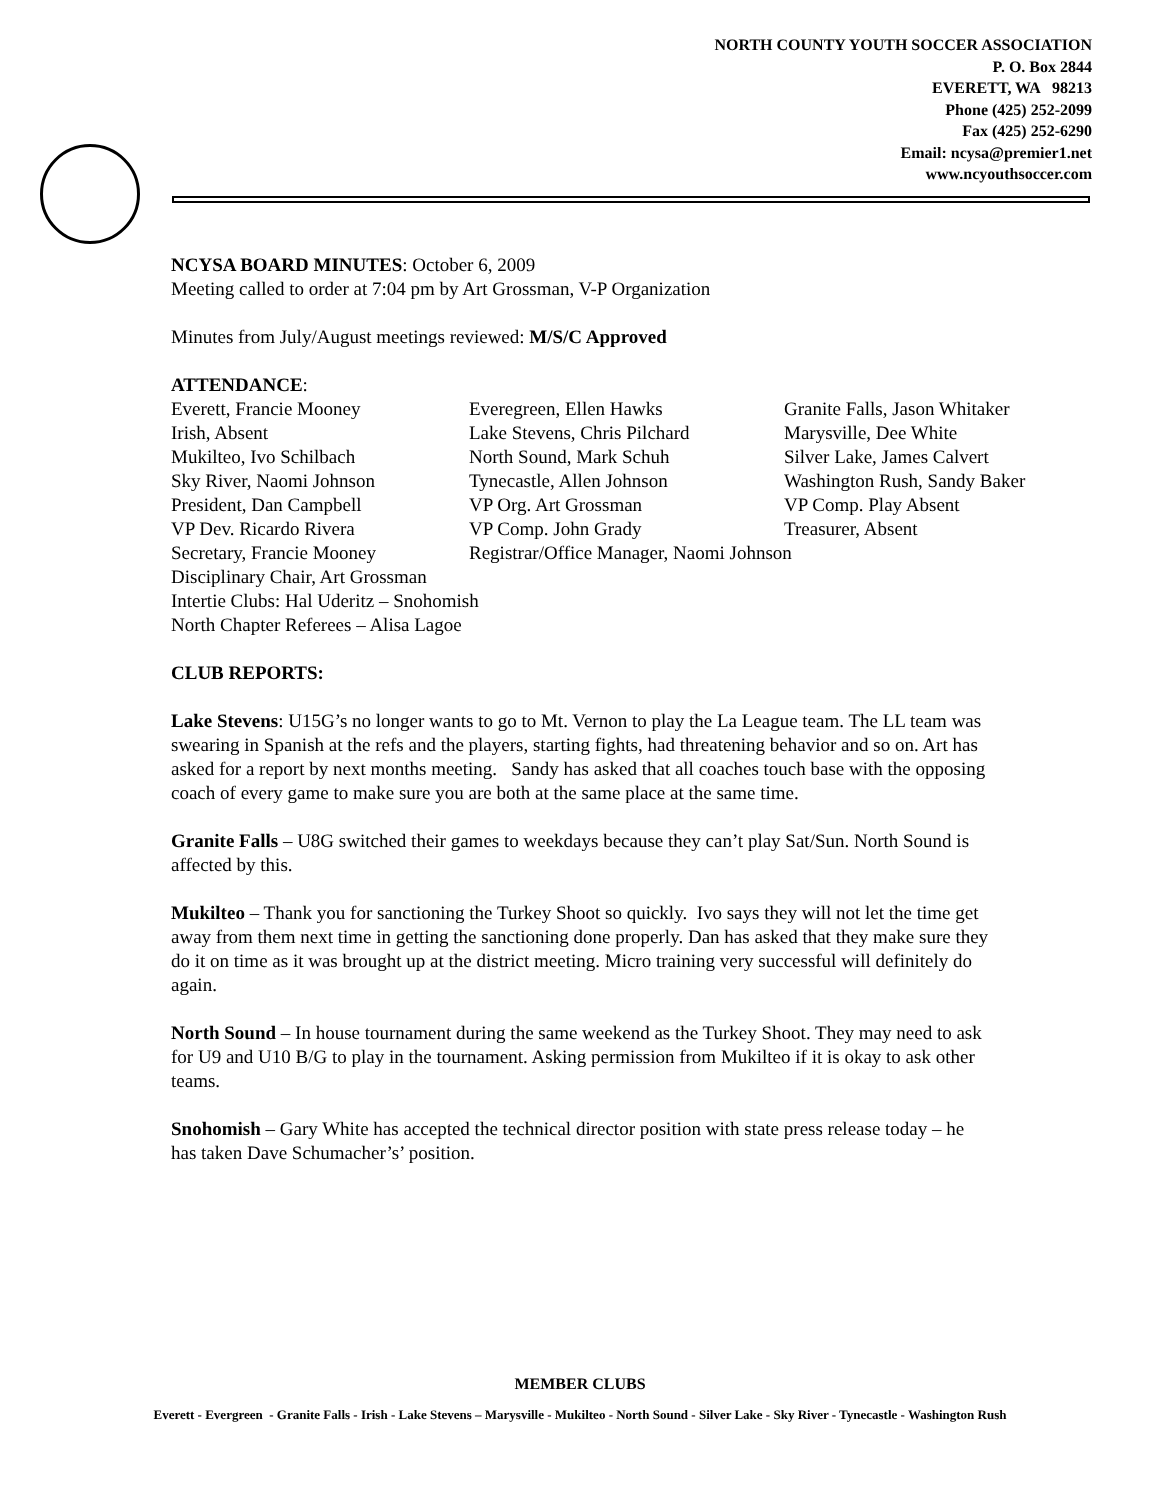NORTH COUNTY YOUTH SOCCER ASSOCIATION
P. O. Box 2844
EVERETT, WA 98213
Phone (425) 252-2099
Fax (425) 252-6290
Email: ncysa@premier1.net
www.ncyouthsoccer.com
NCYSA BOARD MINUTES: October 6, 2009
Meeting called to order at 7:04 pm by Art Grossman, V-P Organization
Minutes from July/August meetings reviewed: M/S/C Approved
ATTENDANCE:
| Everett, Francie Mooney | Everegreen, Ellen Hawks | Granite Falls, Jason Whitaker |
| Irish, Absent | Lake Stevens, Chris Pilchard | Marysville, Dee White |
| Mukilteo, Ivo Schilbach | North Sound, Mark Schuh | Silver Lake, James Calvert |
| Sky River, Naomi Johnson | Tynecastle, Allen Johnson | Washington Rush, Sandy Baker |
| President, Dan Campbell | VP Org. Art Grossman | VP Comp. Play Absent |
| VP Dev. Ricardo Rivera | VP Comp. John Grady | Treasurer, Absent |
| Secretary, Francie Mooney | Registrar/Office Manager, Naomi Johnson | |
| Disciplinary Chair, Art Grossman | | |
| Intertie Clubs: Hal Uderitz – Snohomish | | |
| North Chapter Referees – Alisa Lagoe | | |
CLUB REPORTS:
Lake Stevens: U15G’s no longer wants to go to Mt. Vernon to play the La League team. The LL team was swearing in Spanish at the refs and the players, starting fights, had threatening behavior and so on. Art has asked for a report by next months meeting. Sandy has asked that all coaches touch base with the opposing coach of every game to make sure you are both at the same place at the same time.
Granite Falls – U8G switched their games to weekdays because they can’t play Sat/Sun. North Sound is affected by this.
Mukilteo – Thank you for sanctioning the Turkey Shoot so quickly. Ivo says they will not let the time get away from them next time in getting the sanctioning done properly. Dan has asked that they make sure they do it on time as it was brought up at the district meeting. Micro training very successful will definitely do again.
North Sound – In house tournament during the same weekend as the Turkey Shoot. They may need to ask for U9 and U10 B/G to play in the tournament. Asking permission from Mukilteo if it is okay to ask other teams.
Snohomish – Gary White has accepted the technical director position with state press release today – he has taken Dave Schumacher’s’ position.
MEMBER CLUBS
Everett - Evergreen - Granite Falls - Irish - Lake Stevens – Marysville - Mukilteo - North Sound - Silver Lake - Sky River - Tynecastle - Washington Rush